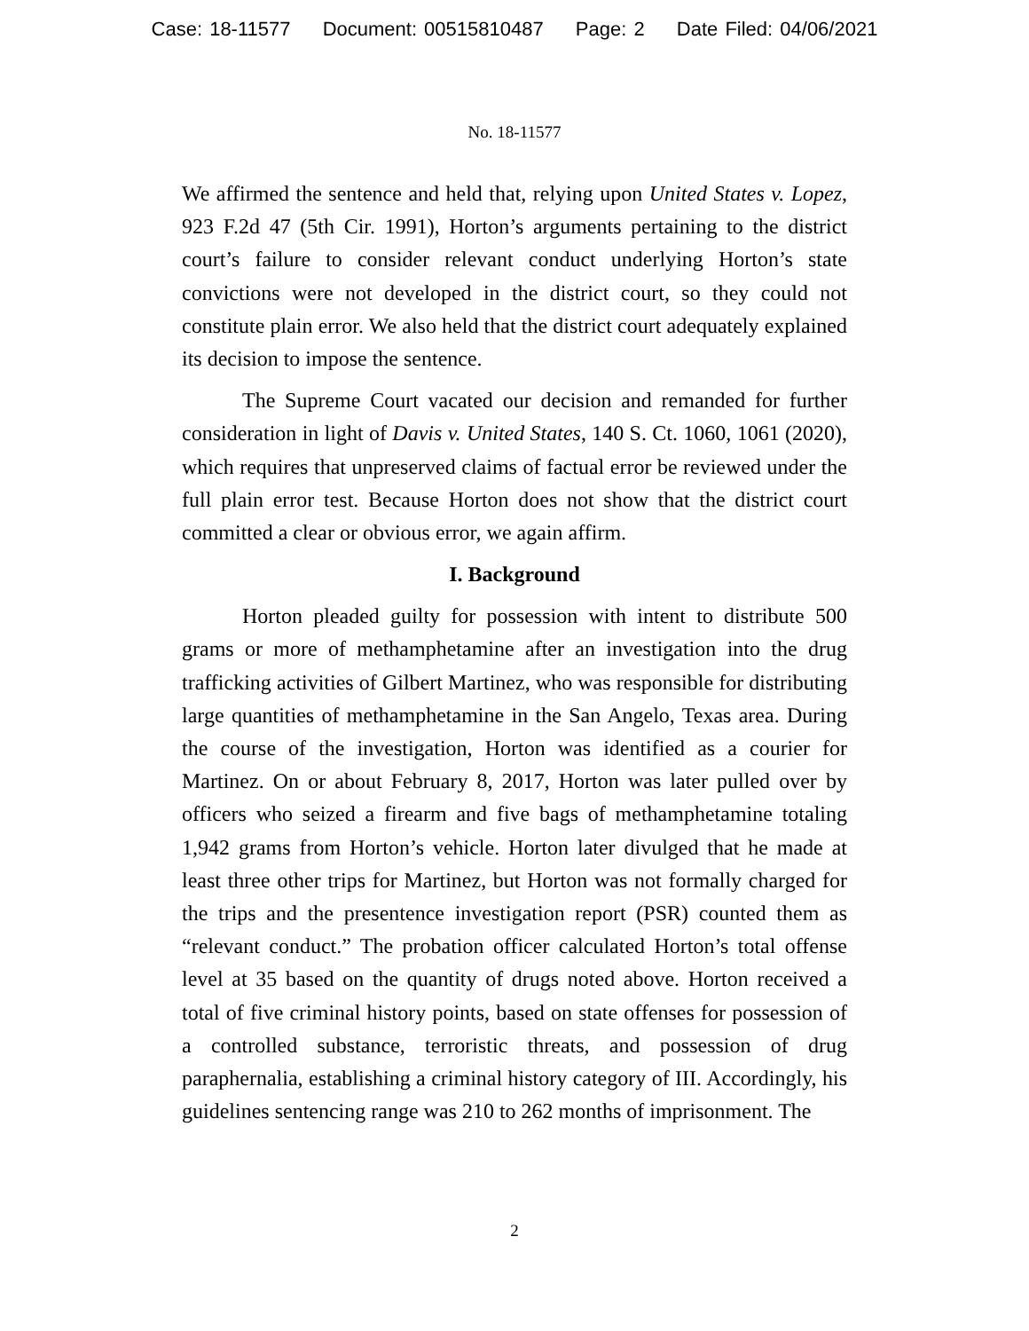Case: 18-11577 Document: 00515810487 Page: 2 Date Filed: 04/06/2021
No. 18-11577
We affirmed the sentence and held that, relying upon United States v. Lopez, 923 F.2d 47 (5th Cir. 1991), Horton’s arguments pertaining to the district court’s failure to consider relevant conduct underlying Horton’s state convictions were not developed in the district court, so they could not constitute plain error. We also held that the district court adequately explained its decision to impose the sentence.
The Supreme Court vacated our decision and remanded for further consideration in light of Davis v. United States, 140 S. Ct. 1060, 1061 (2020), which requires that unpreserved claims of factual error be reviewed under the full plain error test. Because Horton does not show that the district court committed a clear or obvious error, we again affirm.
I. Background
Horton pleaded guilty for possession with intent to distribute 500 grams or more of methamphetamine after an investigation into the drug trafficking activities of Gilbert Martinez, who was responsible for distributing large quantities of methamphetamine in the San Angelo, Texas area. During the course of the investigation, Horton was identified as a courier for Martinez. On or about February 8, 2017, Horton was later pulled over by officers who seized a firearm and five bags of methamphetamine totaling 1,942 grams from Horton’s vehicle. Horton later divulged that he made at least three other trips for Martinez, but Horton was not formally charged for the trips and the presentence investigation report (PSR) counted them as “relevant conduct.” The probation officer calculated Horton’s total offense level at 35 based on the quantity of drugs noted above. Horton received a total of five criminal history points, based on state offenses for possession of a controlled substance, terroristic threats, and possession of drug paraphernalia, establishing a criminal history category of III. Accordingly, his guidelines sentencing range was 210 to 262 months of imprisonment. The
2